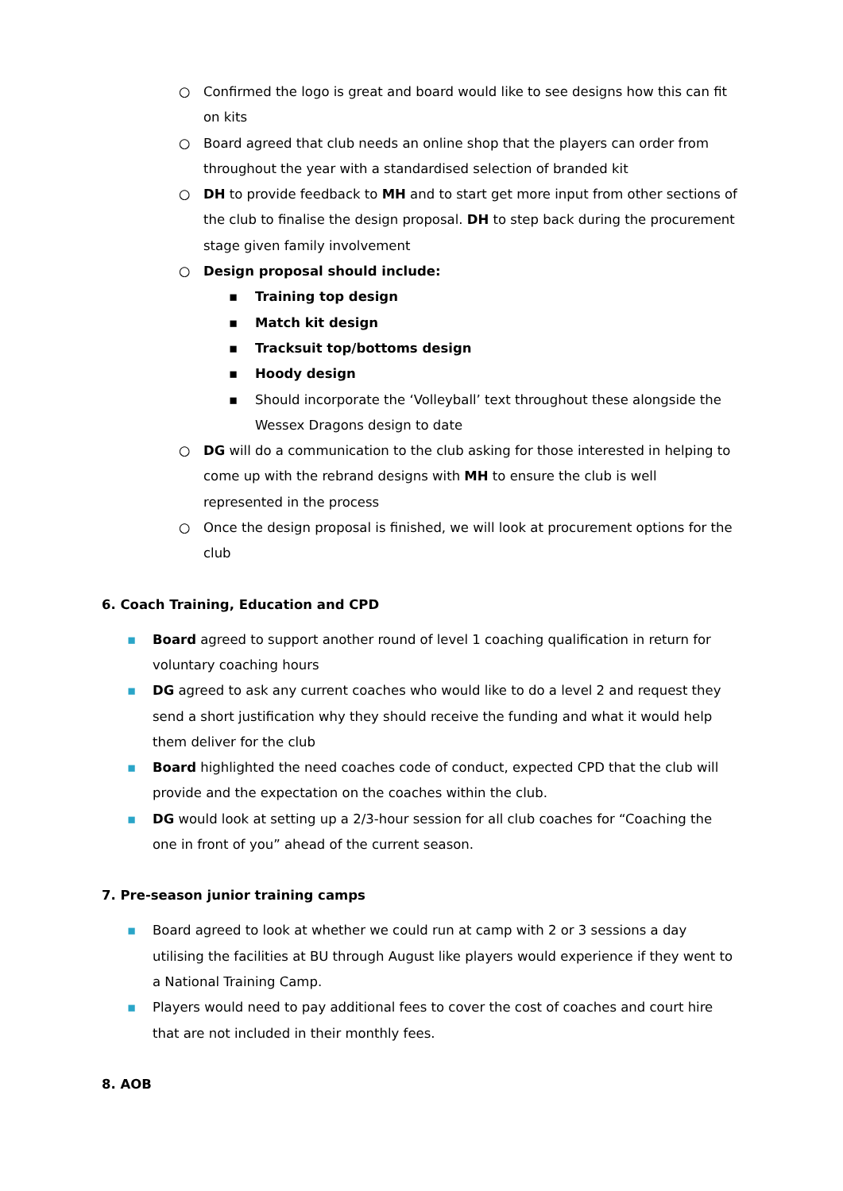○ Confirmed the logo is great and board would like to see designs how this can fit on kits
○ Board agreed that club needs an online shop that the players can order from throughout the year with a standardised selection of branded kit
○ DH to provide feedback to MH and to start get more input from other sections of the club to finalise the design proposal. DH to step back during the procurement stage given family involvement
○ Design proposal should include:
▪ Training top design
▪ Match kit design
▪ Tracksuit top/bottoms design
▪ Hoody design
▪ Should incorporate the ‘Volleyball’ text throughout these alongside the Wessex Dragons design to date
○ DG will do a communication to the club asking for those interested in helping to come up with the rebrand designs with MH to ensure the club is well represented in the process
○ Once the design proposal is finished, we will look at procurement options for the club
6. Coach Training, Education and CPD
▪ Board agreed to support another round of level 1 coaching qualification in return for voluntary coaching hours
▪ DG agreed to ask any current coaches who would like to do a level 2 and request they send a short justification why they should receive the funding and what it would help them deliver for the club
▪ Board highlighted the need coaches code of conduct, expected CPD that the club will provide and the expectation on the coaches within the club.
▪ DG would look at setting up a 2/3-hour session for all club coaches for “Coaching the one in front of you” ahead of the current season.
7. Pre-season junior training camps
▪ Board agreed to look at whether we could run at camp with 2 or 3 sessions a day utilising the facilities at BU through August like players would experience if they went to a National Training Camp.
▪ Players would need to pay additional fees to cover the cost of coaches and court hire that are not included in their monthly fees.
8. AOB